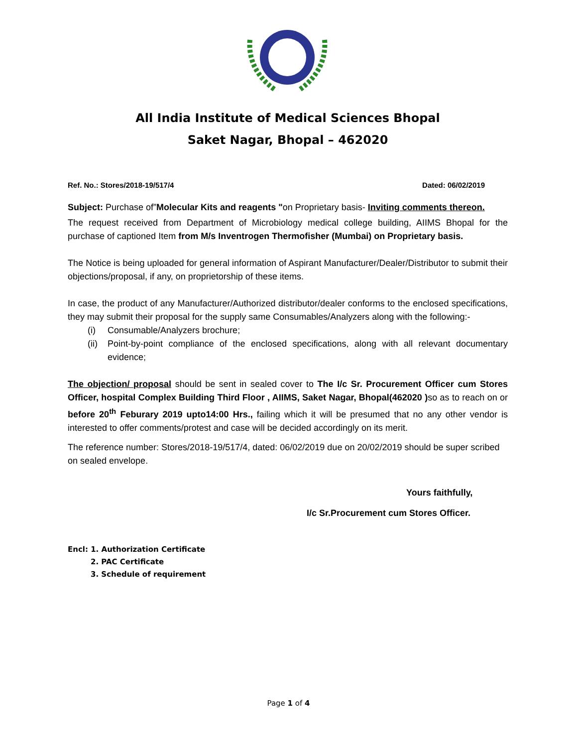All India Institute of Medical Sciences Bhopal
Saket Nagar, Bhopal – 462020
Ref. No.: Stores/2018-19/517/4 Dated: 06/02/2019
Subject: Purchase of”Molecular Kits and reagents "on Proprietary basis- Inviting comments thereon.
The request received from Department of Microbiology medical college building, AIIMS Bhopal for the purchase of captioned Item from M/s Inventrogen Thermofisher (Mumbai) on Proprietary basis.
The Notice is being uploaded for general information of Aspirant Manufacturer/Dealer/Distributor to submit their objections/proposal, if any, on proprietorship of these items.
In case, the product of any Manufacturer/Authorized distributor/dealer conforms to the enclosed specifications, they may submit their proposal for the supply same Consumables/Analyzers along with the following:-
(i) Consumable/Analyzers brochure;
(ii) Point-by-point compliance of the enclosed specifications, along with all relevant documentary evidence;
The objection/ proposal should be sent in sealed cover to The I/c Sr. Procurement Officer cum Stores Officer, hospital Complex Building Third Floor , AIIMS, Saket Nagar, Bhopal(462020 ) so as to reach on or before 20<sup>th</sup> Feburary 2019 upto14:00 Hrs., failing which it will be presumed that no any other vendor is interested to offer comments/protest and case will be decided accordingly on its merit.
The reference number: Stores/2018-19/517/4, dated: 06/02/2019 due on 20/02/2019 should be super scribed on sealed envelope.
Yours faithfully,
I/c Sr.Procurement cum Stores Officer.
Encl: 1. Authorization Certificate
2. PAC Certificate
3. Schedule of requirement
Page 1 of 4